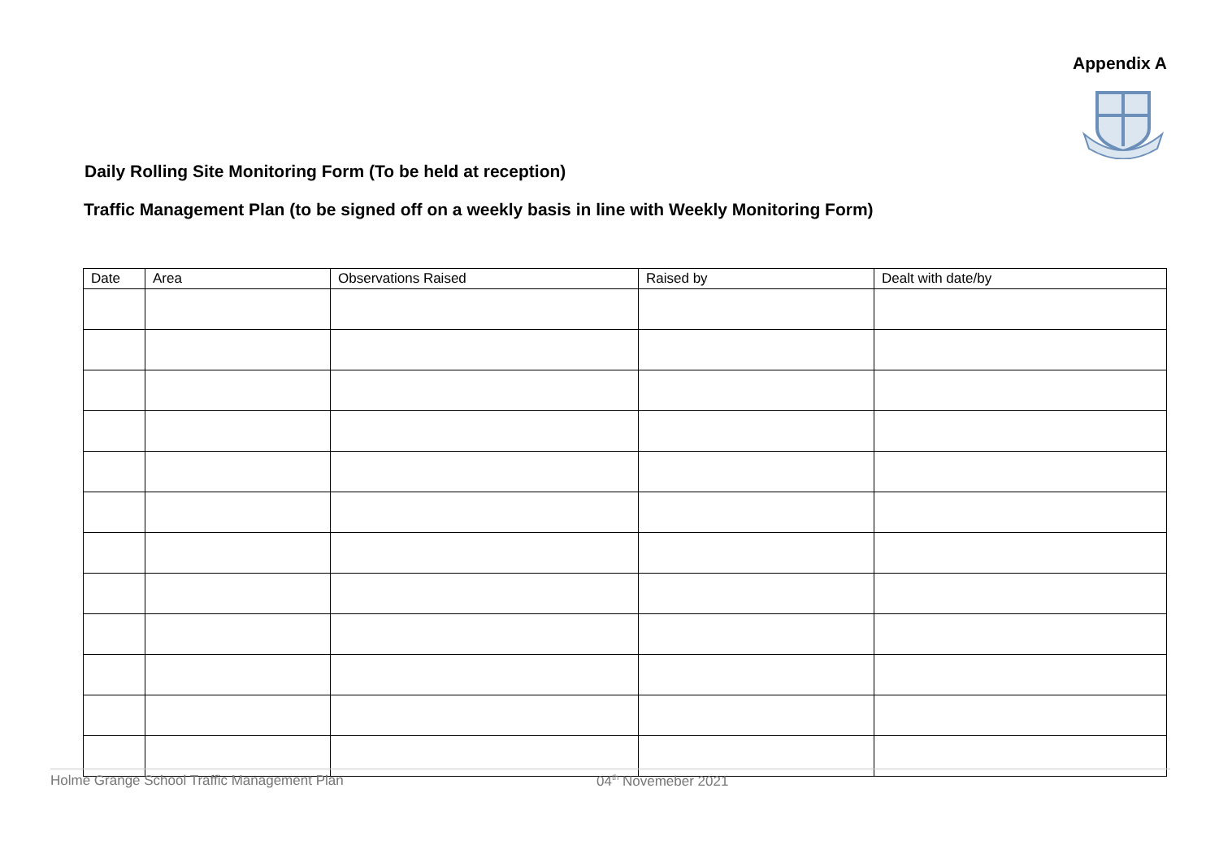Appendix A
Daily Rolling Site Monitoring Form (To be held at reception)
Traffic Management Plan (to be signed off on a weekly basis in line with Weekly Monitoring Form)
| Date | Area | Observations Raised | Raised by | Dealt with date/by |
| --- | --- | --- | --- | --- |
Holme Grange School Traffic Management Plan 04<sup>th</sup> Novemeber 2021